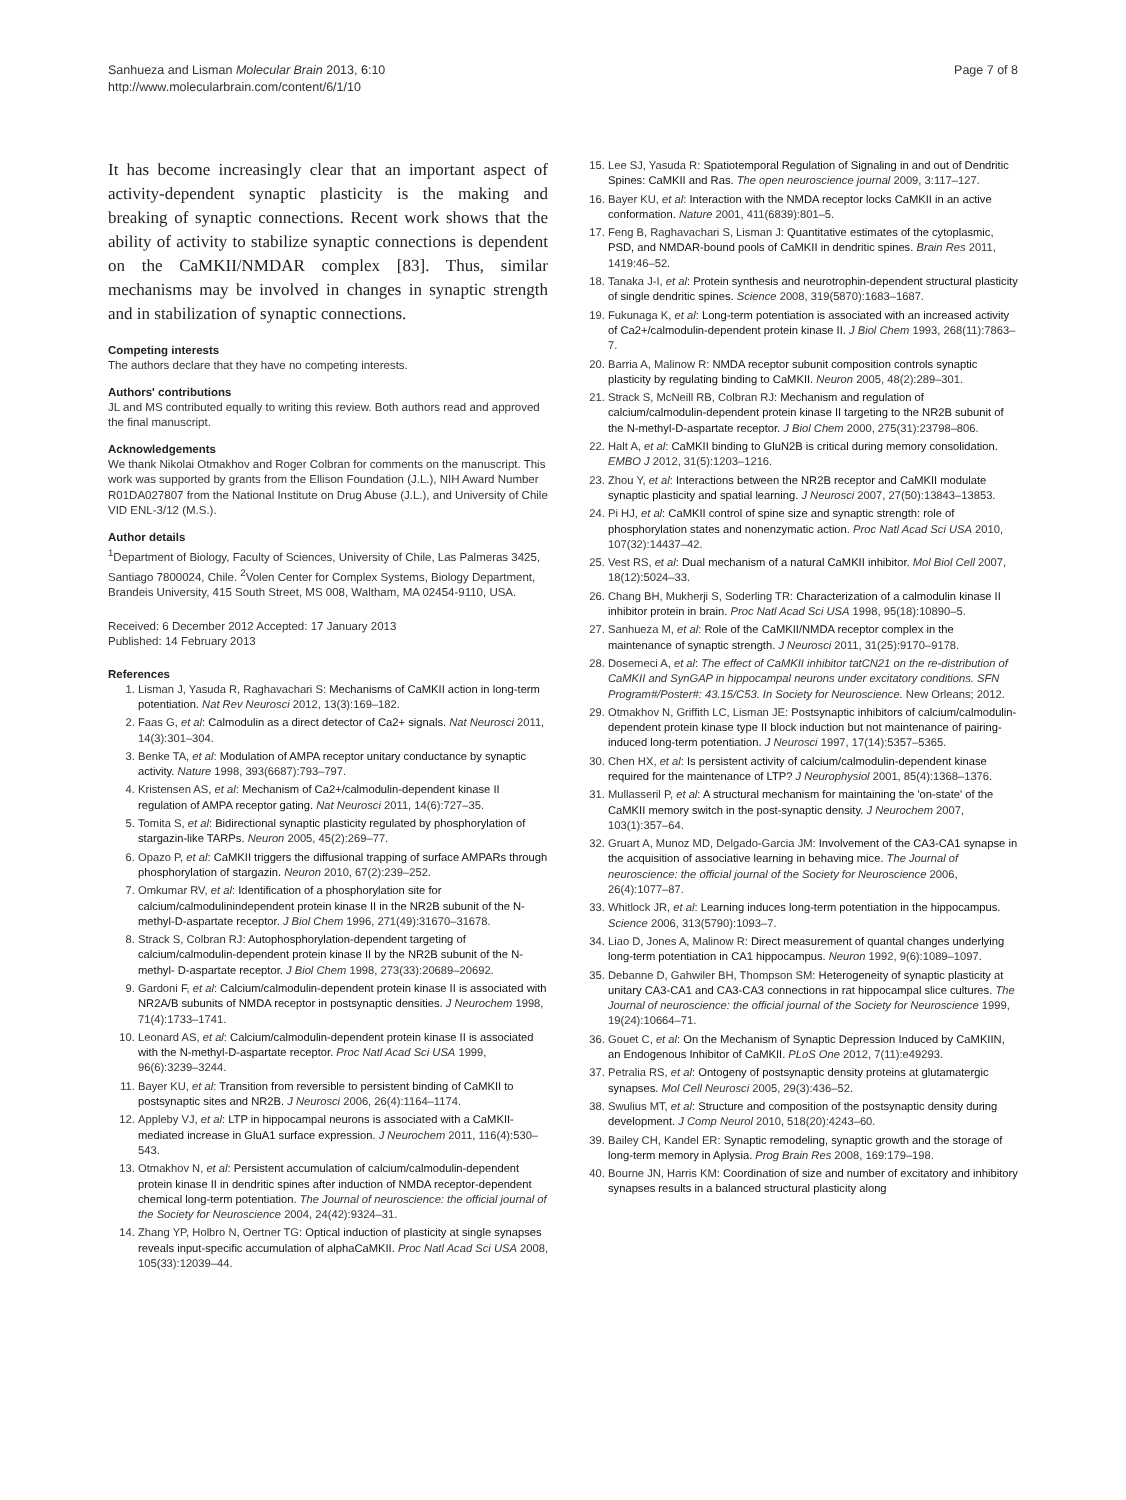Sanhueza and Lisman Molecular Brain 2013, 6:10
http://www.molecularbrain.com/content/6/1/10
Page 7 of 8
It has become increasingly clear that an important aspect of activity-dependent synaptic plasticity is the making and breaking of synaptic connections. Recent work shows that the ability of activity to stabilize synaptic connections is dependent on the CaMKII/NMDAR complex [83]. Thus, similar mechanisms may be involved in changes in synaptic strength and in stabilization of synaptic connections.
Competing interests
The authors declare that they have no competing interests.
Authors' contributions
JL and MS contributed equally to writing this review. Both authors read and approved the final manuscript.
Acknowledgements
We thank Nikolai Otmakhov and Roger Colbran for comments on the manuscript. This work was supported by grants from the Ellison Foundation (J.L.), NIH Award Number R01DA027807 from the National Institute on Drug Abuse (J.L.), and University of Chile VID ENL-3/12 (M.S.).
Author details
<sup>1</sup> Department of Biology, Faculty of Sciences, University of Chile, Las Palmeras 3425, Santiago 7800024, Chile. <sup>2</sup>Volen Center for Complex Systems, Biology Department, Brandeis University, 415 South Street, MS 008, Waltham, MA 02454-9110, USA.
Received: 6 December 2012 Accepted: 17 January 2013
Published: 14 February 2013
References
1. Lisman J, Yasuda R, Raghavachari S: Mechanisms of CaMKII action in long-term potentiation. Nat Rev Neurosci 2012, 13(3):169–182.
2. Faas G, et al: Calmodulin as a direct detector of Ca2+ signals. Nat Neurosci 2011, 14(3):301–304.
3. Benke TA, et al: Modulation of AMPA receptor unitary conductance by synaptic activity. Nature 1998, 393(6687):793–797.
4. Kristensen AS, et al: Mechanism of Ca2+/calmodulin-dependent kinase II regulation of AMPA receptor gating. Nat Neurosci 2011, 14(6):727–35.
5. Tomita S, et al: Bidirectional synaptic plasticity regulated by phosphorylation of stargazin-like TARPs. Neuron 2005, 45(2):269–77.
6. Opazo P, et al: CaMKII triggers the diffusional trapping of surface AMPARs through phosphorylation of stargazin. Neuron 2010, 67(2):239–252.
7. Omkumar RV, et al: Identification of a phosphorylation site for calcium/calmodulinindependent protein kinase II in the NR2B subunit of the N-methyl-D-aspartate receptor. J Biol Chem 1996, 271(49):31670–31678.
8. Strack S, Colbran RJ: Autophosphorylation-dependent targeting of calcium/calmodulin-dependent protein kinase II by the NR2B subunit of the N-methyl- D-aspartate receptor. J Biol Chem 1998, 273(33):20689–20692.
9. Gardoni F, et al: Calcium/calmodulin-dependent protein kinase II is associated with NR2A/B subunits of NMDA receptor in postsynaptic densities. J Neurochem 1998, 71(4):1733–1741.
10. Leonard AS, et al: Calcium/calmodulin-dependent protein kinase II is associated with the N-methyl-D-aspartate receptor. Proc Natl Acad Sci USA 1999, 96(6):3239–3244.
11. Bayer KU, et al: Transition from reversible to persistent binding of CaMKII to postsynaptic sites and NR2B. J Neurosci 2006, 26(4):1164–1174.
12. Appleby VJ, et al: LTP in hippocampal neurons is associated with a CaMKII-mediated increase in GluA1 surface expression. J Neurochem 2011, 116(4):530–543.
13. Otmakhov N, et al: Persistent accumulation of calcium/calmodulin-dependent protein kinase II in dendritic spines after induction of NMDA receptor-dependent chemical long-term potentiation. The Journal of neuroscience: the official journal of the Society for Neuroscience 2004, 24(42):9324–31.
14. Zhang YP, Holbro N, Oertner TG: Optical induction of plasticity at single synapses reveals input-specific accumulation of alphaCaMKII. Proc Natl Acad Sci USA 2008, 105(33):12039–44.
15. Lee SJ, Yasuda R: Spatiotemporal Regulation of Signaling in and out of Dendritic Spines: CaMKII and Ras. The open neuroscience journal 2009, 3:117–127.
16. Bayer KU, et al: Interaction with the NMDA receptor locks CaMKII in an active conformation. Nature 2001, 411(6839):801–5.
17. Feng B, Raghavachari S, Lisman J: Quantitative estimates of the cytoplasmic, PSD, and NMDAR-bound pools of CaMKII in dendritic spines. Brain Res 2011, 1419:46–52.
18. Tanaka J-I, et al: Protein synthesis and neurotrophin-dependent structural plasticity of single dendritic spines. Science 2008, 319(5870):1683–1687.
19. Fukunaga K, et al: Long-term potentiation is associated with an increased activity of Ca2+/calmodulin-dependent protein kinase II. J Biol Chem 1993, 268(11):7863–7.
20. Barria A, Malinow R: NMDA receptor subunit composition controls synaptic plasticity by regulating binding to CaMKII. Neuron 2005, 48(2):289–301.
21. Strack S, McNeill RB, Colbran RJ: Mechanism and regulation of calcium/calmodulin-dependent protein kinase II targeting to the NR2B subunit of the N-methyl-D-aspartate receptor. J Biol Chem 2000, 275(31):23798–806.
22. Halt A, et al: CaMKII binding to GluN2B is critical during memory consolidation. EMBO J 2012, 31(5):1203–1216.
23. Zhou Y, et al: Interactions between the NR2B receptor and CaMKII modulate synaptic plasticity and spatial learning. J Neurosci 2007, 27(50):13843–13853.
24. Pi HJ, et al: CaMKII control of spine size and synaptic strength: role of phosphorylation states and nonenzymatic action. Proc Natl Acad Sci USA 2010, 107(32):14437–42.
25. Vest RS, et al: Dual mechanism of a natural CaMKII inhibitor. Mol Biol Cell 2007, 18(12):5024–33.
26. Chang BH, Mukherji S, Soderling TR: Characterization of a calmodulin kinase II inhibitor protein in brain. Proc Natl Acad Sci USA 1998, 95(18):10890–5.
27. Sanhueza M, et al: Role of the CaMKII/NMDA receptor complex in the maintenance of synaptic strength. J Neurosci 2011, 31(25):9170–9178.
28. Dosemeci A, et al: The effect of CaMKII inhibitor tatCN21 on the re-distribution of CaMKII and SynGAP in hippocampal neurons under excitatory conditions. SFN Program#/Poster#: 43.15/C53. In Society for Neuroscience. New Orleans; 2012.
29. Otmakhov N, Griffith LC, Lisman JE: Postsynaptic inhibitors of calcium/calmodulin-dependent protein kinase type II block induction but not maintenance of pairing-induced long-term potentiation. J Neurosci 1997, 17(14):5357–5365.
30. Chen HX, et al: Is persistent activity of calcium/calmodulin-dependent kinase required for the maintenance of LTP? J Neurophysiol 2001, 85(4):1368–1376.
31. Mullasseril P, et al: A structural mechanism for maintaining the 'on-state' of the CaMKII memory switch in the post-synaptic density. J Neurochem 2007, 103(1):357–64.
32. Gruart A, Munoz MD, Delgado-Garcia JM: Involvement of the CA3-CA1 synapse in the acquisition of associative learning in behaving mice. The Journal of neuroscience: the official journal of the Society for Neuroscience 2006, 26(4):1077–87.
33. Whitlock JR, et al: Learning induces long-term potentiation in the hippocampus. Science 2006, 313(5790):1093–7.
34. Liao D, Jones A, Malinow R: Direct measurement of quantal changes underlying long-term potentiation in CA1 hippocampus. Neuron 1992, 9(6):1089–1097.
35. Debanne D, Gahwiler BH, Thompson SM: Heterogeneity of synaptic plasticity at unitary CA3-CA1 and CA3-CA3 connections in rat hippocampal slice cultures. The Journal of neuroscience: the official journal of the Society for Neuroscience 1999, 19(24):10664–71.
36. Gouet C, et al: On the Mechanism of Synaptic Depression Induced by CaMKIIN, an Endogenous Inhibitor of CaMKII. PLoS One 2012, 7(11):e49293.
37. Petralia RS, et al: Ontogeny of postsynaptic density proteins at glutamatergic synapses. Mol Cell Neurosci 2005, 29(3):436–52.
38. Swulius MT, et al: Structure and composition of the postsynaptic density during development. J Comp Neurol 2010, 518(20):4243–60.
39. Bailey CH, Kandel ER: Synaptic remodeling, synaptic growth and the storage of long-term memory in Aplysia. Prog Brain Res 2008, 169:179–198.
40. Bourne JN, Harris KM: Coordination of size and number of excitatory and inhibitory synapses results in a balanced structural plasticity along